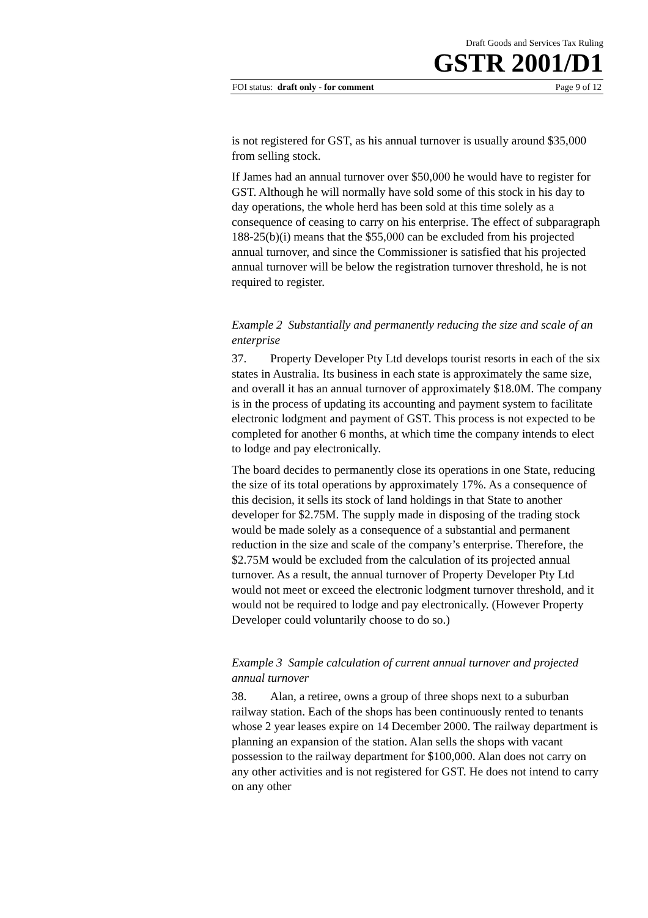Draft Goods and Services Tax Ruling
GSTR 2001/D1
FOI status: draft only - for comment Page 9 of 12
is not registered for GST, as his annual turnover is usually around $35,000 from selling stock.
If James had an annual turnover over $50,000 he would have to register for GST. Although he will normally have sold some of this stock in his day to day operations, the whole herd has been sold at this time solely as a consequence of ceasing to carry on his enterprise. The effect of subparagraph 188-25(b)(i) means that the $55,000 can be excluded from his projected annual turnover, and since the Commissioner is satisfied that his projected annual turnover will be below the registration turnover threshold, he is not required to register.
Example 2 Substantially and permanently reducing the size and scale of an enterprise
37. Property Developer Pty Ltd develops tourist resorts in each of the six states in Australia. Its business in each state is approximately the same size, and overall it has an annual turnover of approximately $18.0M. The company is in the process of updating its accounting and payment system to facilitate electronic lodgment and payment of GST. This process is not expected to be completed for another 6 months, at which time the company intends to elect to lodge and pay electronically.
The board decides to permanently close its operations in one State, reducing the size of its total operations by approximately 17%. As a consequence of this decision, it sells its stock of land holdings in that State to another developer for $2.75M. The supply made in disposing of the trading stock would be made solely as a consequence of a substantial and permanent reduction in the size and scale of the company’s enterprise. Therefore, the $2.75M would be excluded from the calculation of its projected annual turnover. As a result, the annual turnover of Property Developer Pty Ltd would not meet or exceed the electronic lodgment turnover threshold, and it would not be required to lodge and pay electronically. (However Property Developer could voluntarily choose to do so.)
Example 3 Sample calculation of current annual turnover and projected annual turnover
38. Alan, a retiree, owns a group of three shops next to a suburban railway station. Each of the shops has been continuously rented to tenants whose 2 year leases expire on 14 December 2000. The railway department is planning an expansion of the station. Alan sells the shops with vacant possession to the railway department for $100,000. Alan does not carry on any other activities and is not registered for GST. He does not intend to carry on any other